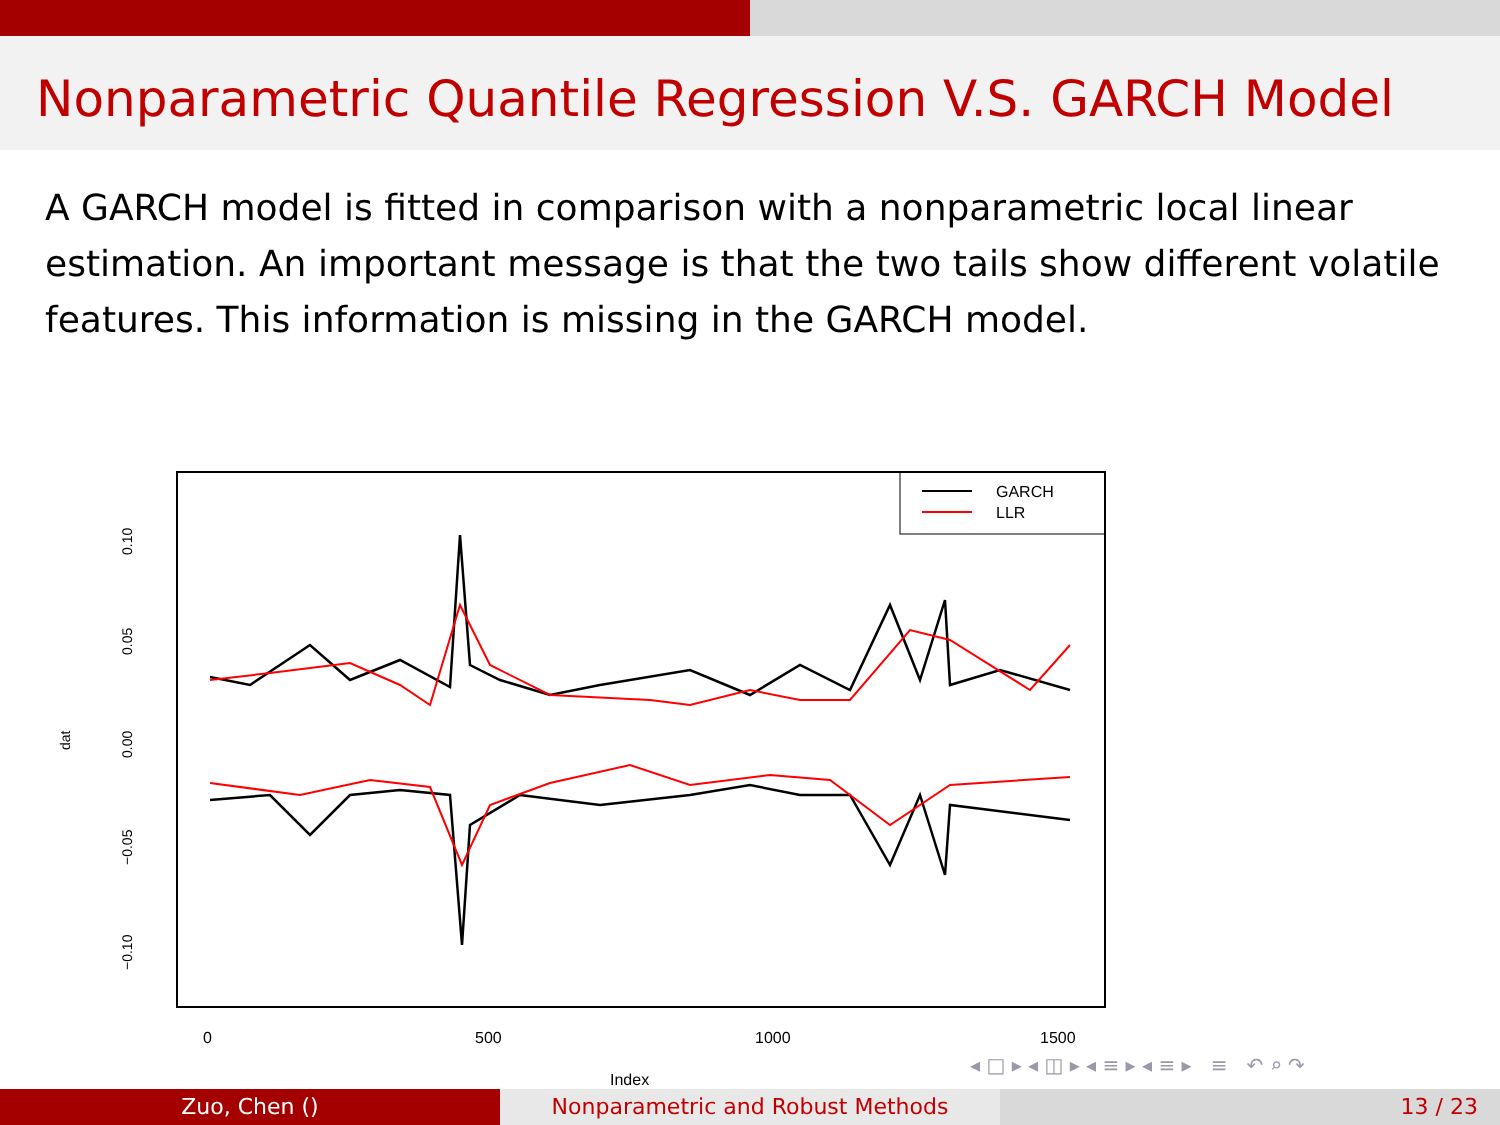Nonparametric Quantile Regression V.S. GARCH Model
A GARCH model is fitted in comparison with a nonparametric local linear estimation. An important message is that the two tails show different volatile features. This information is missing in the GARCH model.
GARCH
LLR
0.10
0.05
0.00
−0.05
−0.10
dat
0
500
1000
1500
Index
◂ □ ▸ ◂ ◫ ▸ ◂ ≡ ▸ ◂ ≡ ▸ ≡ ↶ ⌕ ↷
Zuo, Chen () Nonparametric and Robust Methods 13 / 23